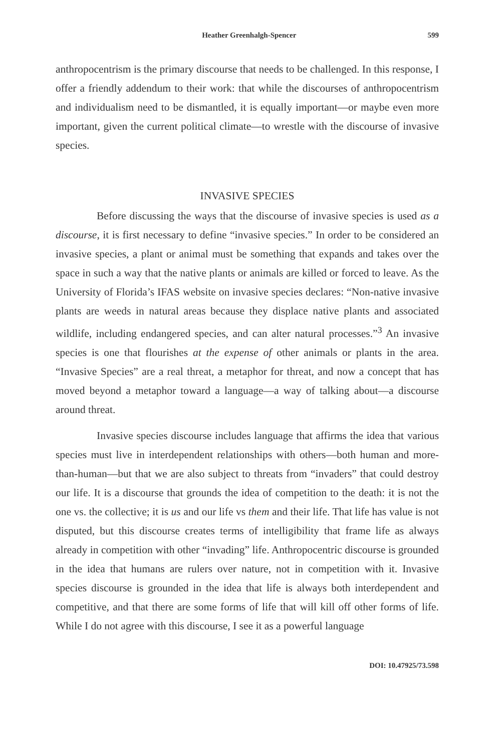Heather Greenhalgh-Spencer 599
anthropocentrism is the primary discourse that needs to be challenged. In this response, I offer a friendly addendum to their work: that while the discourses of anthropocentrism and individualism need to be dismantled, it is equally important—or maybe even more important, given the current political climate—to wrestle with the discourse of invasive species.
INVASIVE SPECIES
Before discussing the ways that the discourse of invasive species is used as a discourse, it is first necessary to define “invasive species.” In order to be considered an invasive species, a plant or animal must be something that expands and takes over the space in such a way that the native plants or animals are killed or forced to leave. As the University of Florida’s IFAS website on invasive species declares: “Non-native invasive plants are weeds in natural areas because they displace native plants and associated wildlife, including endangered species, and can alter natural processes.”<sup>3</sup> An invasive species is one that flourishes at the expense of other animals or plants in the area. “Invasive Species” are a real threat, a metaphor for threat, and now a concept that has moved beyond a metaphor toward a language—a way of talking about—a discourse around threat.
Invasive species discourse includes language that affirms the idea that various species must live in interdependent relationships with others—both human and more-than-human—but that we are also subject to threats from “invaders” that could destroy our life. It is a discourse that grounds the idea of competition to the death: it is not the one vs. the collective; it is us and our life vs them and their life. That life has value is not disputed, but this discourse creates terms of intelligibility that frame life as always already in competition with other “invading” life. Anthropocentric discourse is grounded in the idea that humans are rulers over nature, not in competition with it. Invasive species discourse is grounded in the idea that life is always both interdependent and competitive, and that there are some forms of life that will kill off other forms of life. While I do not agree with this discourse, I see it as a powerful language
DOI: 10.47925/73.598